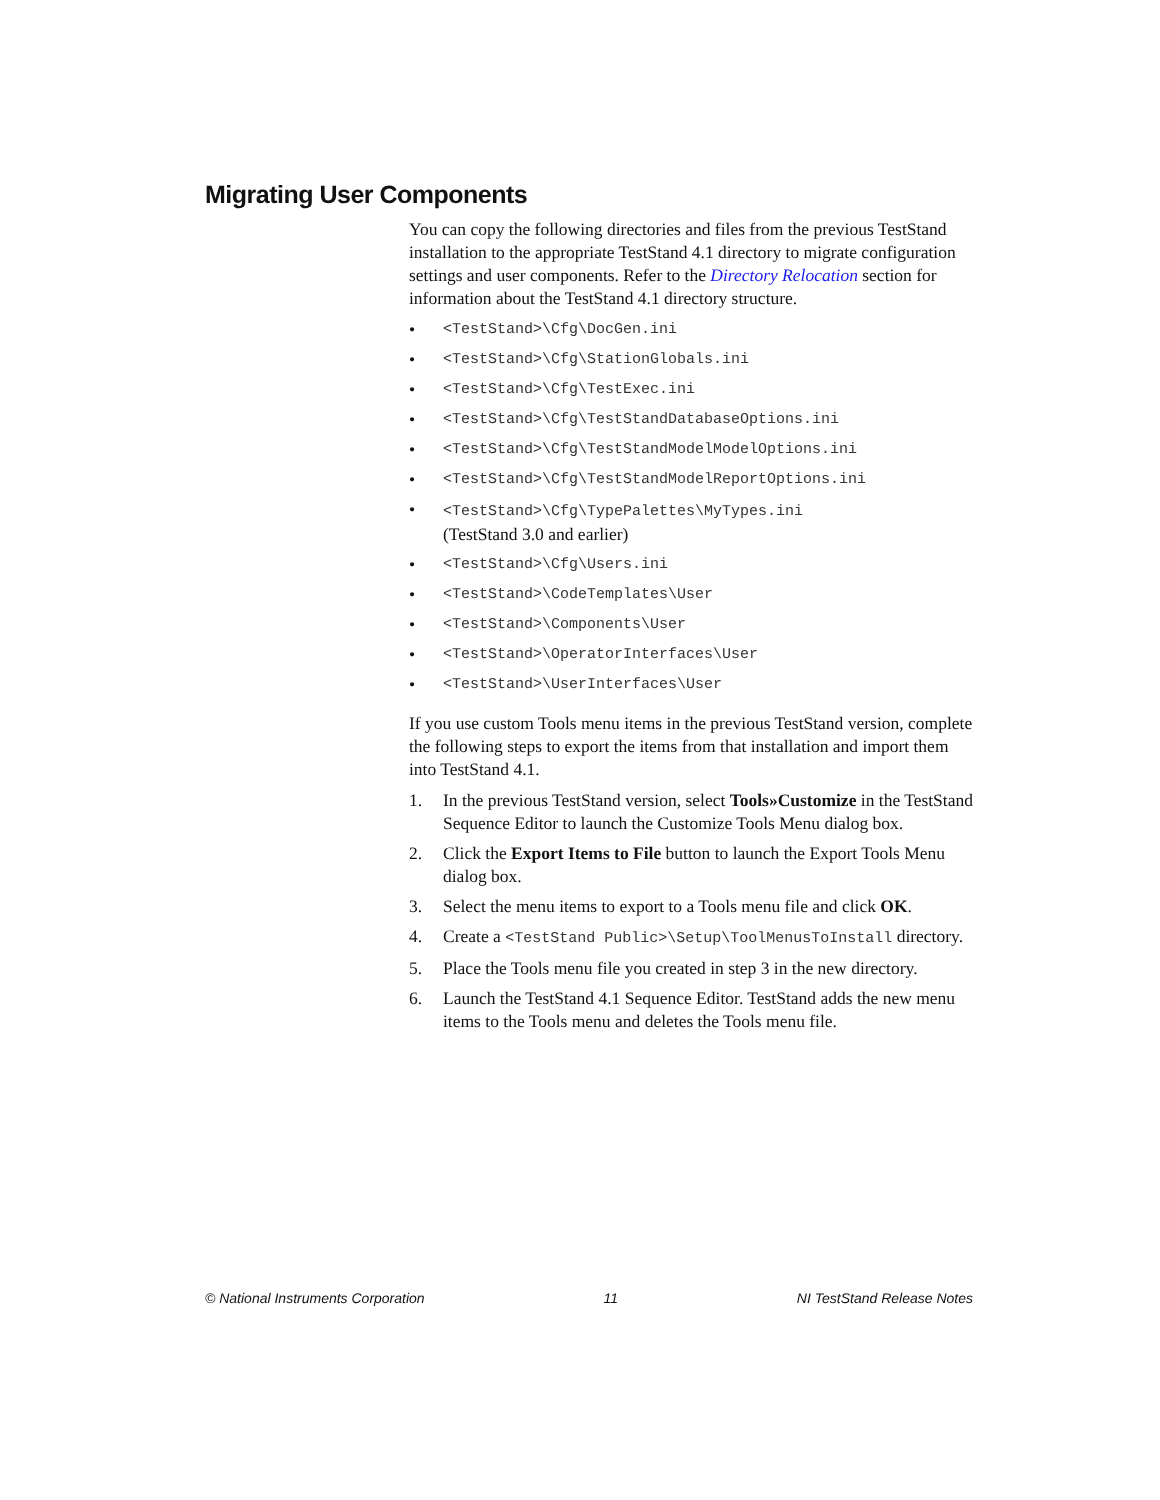Migrating User Components
You can copy the following directories and files from the previous TestStand installation to the appropriate TestStand 4.1 directory to migrate configuration settings and user components. Refer to the Directory Relocation section for information about the TestStand 4.1 directory structure.
• <TestStand>\Cfg\DocGen.ini
• <TestStand>\Cfg\StationGlobals.ini
• <TestStand>\Cfg\TestExec.ini
• <TestStand>\Cfg\TestStandDatabaseOptions.ini
• <TestStand>\Cfg\TestStandModelModelOptions.ini
• <TestStand>\Cfg\TestStandModelReportOptions.ini
• <TestStand>\Cfg\TypePalettes\MyTypes.ini
(TestStand 3.0 and earlier)
• <TestStand>\Cfg\Users.ini
• <TestStand>\CodeTemplates\User
• <TestStand>\Components\User
• <TestStand>\OperatorInterfaces\User
• <TestStand>\UserInterfaces\User
If you use custom Tools menu items in the previous TestStand version, complete the following steps to export the items from that installation and import them into TestStand 4.1.
1. In the previous TestStand version, select Tools»Customize in the TestStand Sequence Editor to launch the Customize Tools Menu dialog box.
2. Click the Export Items to File button to launch the Export Tools Menu dialog box.
3. Select the menu items to export to a Tools menu file and click OK.
4. Create a <TestStand Public>\Setup\ToolMenusToInstall directory.
5. Place the Tools menu file you created in step 3 in the new directory.
6. Launch the TestStand 4.1 Sequence Editor. TestStand adds the new menu items to the Tools menu and deletes the Tools menu file.
© National Instruments Corporation 11 NI TestStand Release Notes